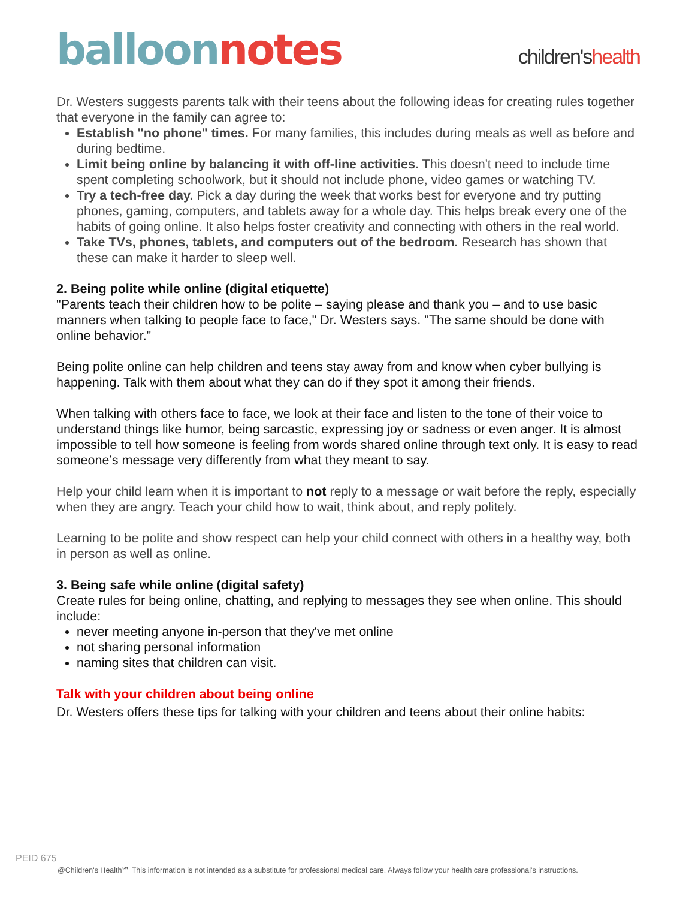balloon notes
children'shealth
Dr. Westers suggests parents talk with their teens about the following ideas for creating rules together that everyone in the family can agree to:
Establish "no phone" times. For many families, this includes during meals as well as before and during bedtime.
Limit being online by balancing it with off-line activities. This doesn't need to include time spent completing schoolwork, but it should not include phone, video games or watching TV.
Try a tech-free day. Pick a day during the week that works best for everyone and try putting phones, gaming, computers, and tablets away for a whole day. This helps break every one of the habits of going online. It also helps foster creativity and connecting with others in the real world.
Take TVs, phones, tablets, and computers out of the bedroom. Research has shown that these can make it harder to sleep well.
2. Being polite while online (digital etiquette)
"Parents teach their children how to be polite – saying please and thank you – and to use basic manners when talking to people face to face," Dr. Westers says. "The same should be done with online behavior."
Being polite online can help children and teens stay away from and know when cyber bullying is happening. Talk with them about what they can do if they spot it among their friends.
When talking with others face to face, we look at their face and listen to the tone of their voice to understand things like humor, being sarcastic, expressing joy or sadness or even anger. It is almost impossible to tell how someone is feeling from words shared online through text only. It is easy to read someone’s message very differently from what they meant to say.
Help your child learn when it is important to not reply to a message or wait before the reply, especially when they are angry. Teach your child how to wait, think about, and reply politely.
Learning to be polite and show respect can help your child connect with others in a healthy way, both in person as well as online.
3. Being safe while online (digital safety)
Create rules for being online, chatting, and replying to messages they see when online. This should include:
never meeting anyone in-person that they've met online
not sharing personal information
naming sites that children can visit.
Talk with your children about being online
Dr. Westers offers these tips for talking with your children and teens about their online habits:
PEID 675
@Children's Health℠ This information is not intended as a substitute for professional medical care. Always follow your health care professional's instructions.